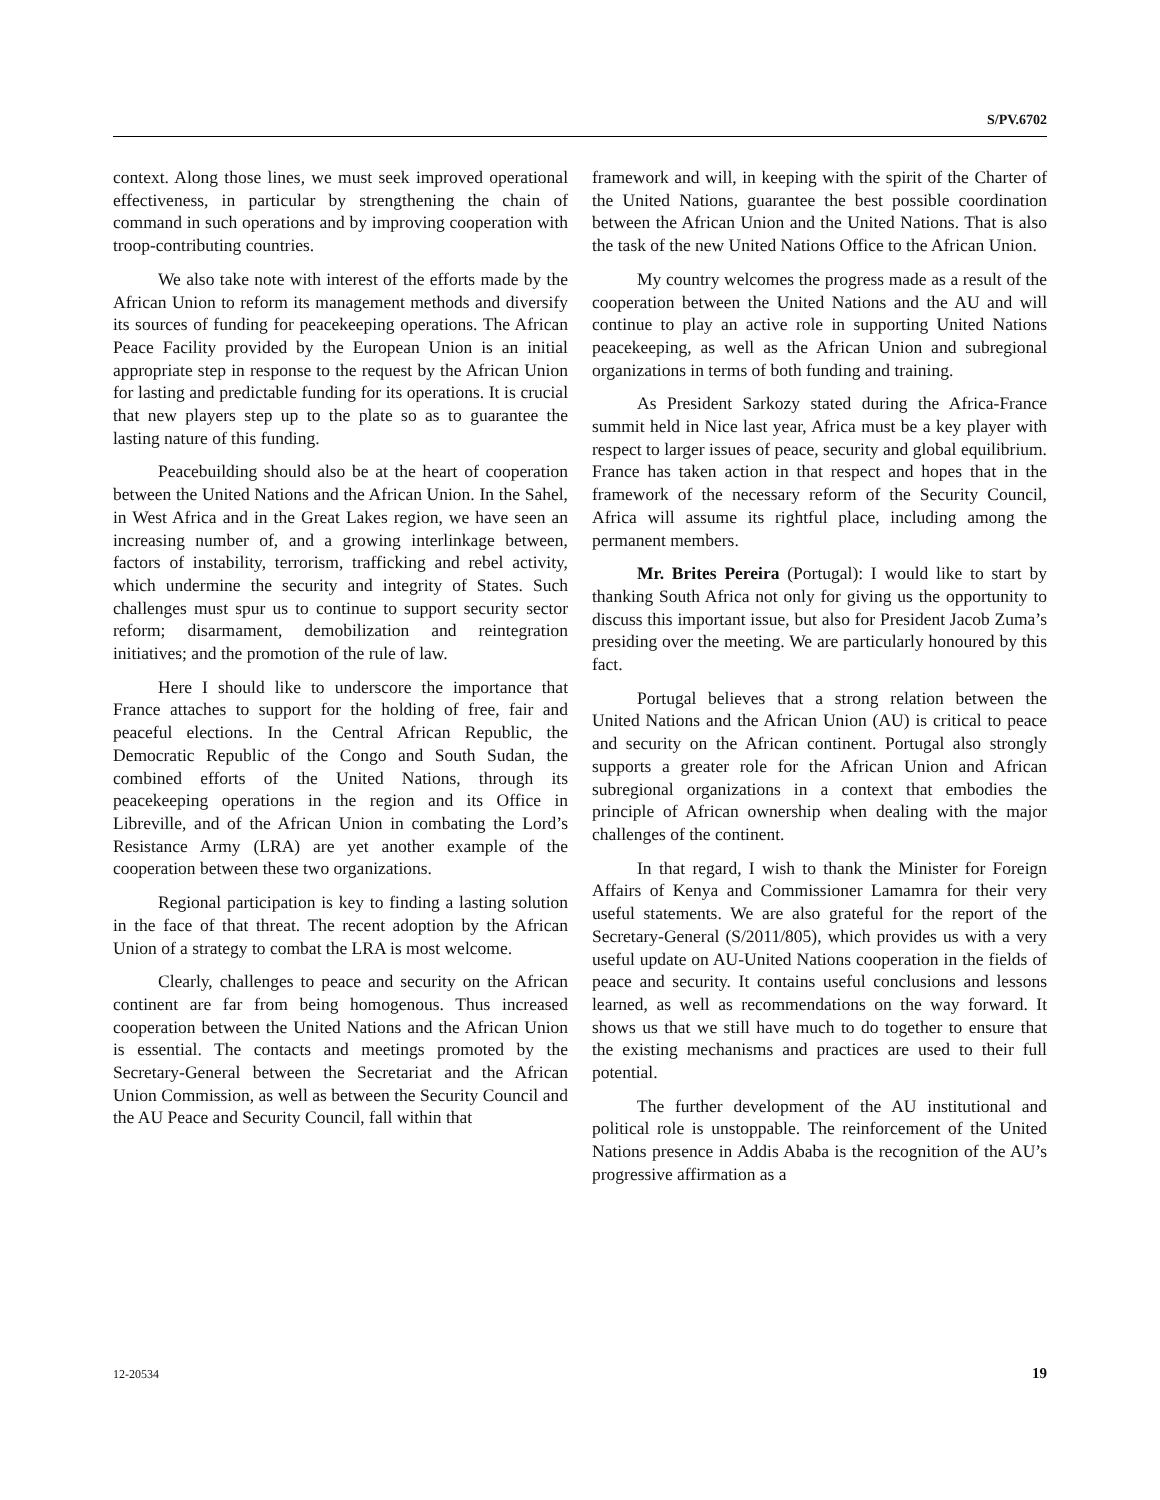S/PV.6702
context. Along those lines, we must seek improved operational effectiveness, in particular by strengthening the chain of command in such operations and by improving cooperation with troop-contributing countries.
We also take note with interest of the efforts made by the African Union to reform its management methods and diversify its sources of funding for peacekeeping operations. The African Peace Facility provided by the European Union is an initial appropriate step in response to the request by the African Union for lasting and predictable funding for its operations. It is crucial that new players step up to the plate so as to guarantee the lasting nature of this funding.
Peacebuilding should also be at the heart of cooperation between the United Nations and the African Union. In the Sahel, in West Africa and in the Great Lakes region, we have seen an increasing number of, and a growing interlinkage between, factors of instability, terrorism, trafficking and rebel activity, which undermine the security and integrity of States. Such challenges must spur us to continue to support security sector reform; disarmament, demobilization and reintegration initiatives; and the promotion of the rule of law.
Here I should like to underscore the importance that France attaches to support for the holding of free, fair and peaceful elections. In the Central African Republic, the Democratic Republic of the Congo and South Sudan, the combined efforts of the United Nations, through its peacekeeping operations in the region and its Office in Libreville, and of the African Union in combating the Lord’s Resistance Army (LRA) are yet another example of the cooperation between these two organizations.
Regional participation is key to finding a lasting solution in the face of that threat. The recent adoption by the African Union of a strategy to combat the LRA is most welcome.
Clearly, challenges to peace and security on the African continent are far from being homogenous. Thus increased cooperation between the United Nations and the African Union is essential. The contacts and meetings promoted by the Secretary-General between the Secretariat and the African Union Commission, as well as between the Security Council and the AU Peace and Security Council, fall within that
framework and will, in keeping with the spirit of the Charter of the United Nations, guarantee the best possible coordination between the African Union and the United Nations. That is also the task of the new United Nations Office to the African Union.
My country welcomes the progress made as a result of the cooperation between the United Nations and the AU and will continue to play an active role in supporting United Nations peacekeeping, as well as the African Union and subregional organizations in terms of both funding and training.
As President Sarkozy stated during the Africa-France summit held in Nice last year, Africa must be a key player with respect to larger issues of peace, security and global equilibrium. France has taken action in that respect and hopes that in the framework of the necessary reform of the Security Council, Africa will assume its rightful place, including among the permanent members.
Mr. Brites Pereira (Portugal): I would like to start by thanking South Africa not only for giving us the opportunity to discuss this important issue, but also for President Jacob Zuma’s presiding over the meeting. We are particularly honoured by this fact.
Portugal believes that a strong relation between the United Nations and the African Union (AU) is critical to peace and security on the African continent. Portugal also strongly supports a greater role for the African Union and African subregional organizations in a context that embodies the principle of African ownership when dealing with the major challenges of the continent.
In that regard, I wish to thank the Minister for Foreign Affairs of Kenya and Commissioner Lamamra for their very useful statements. We are also grateful for the report of the Secretary-General (S/2011/805), which provides us with a very useful update on AU-United Nations cooperation in the fields of peace and security. It contains useful conclusions and lessons learned, as well as recommendations on the way forward. It shows us that we still have much to do together to ensure that the existing mechanisms and practices are used to their full potential.
The further development of the AU institutional and political role is unstoppable. The reinforcement of the United Nations presence in Addis Ababa is the recognition of the AU’s progressive affirmation as a
12-20534 19